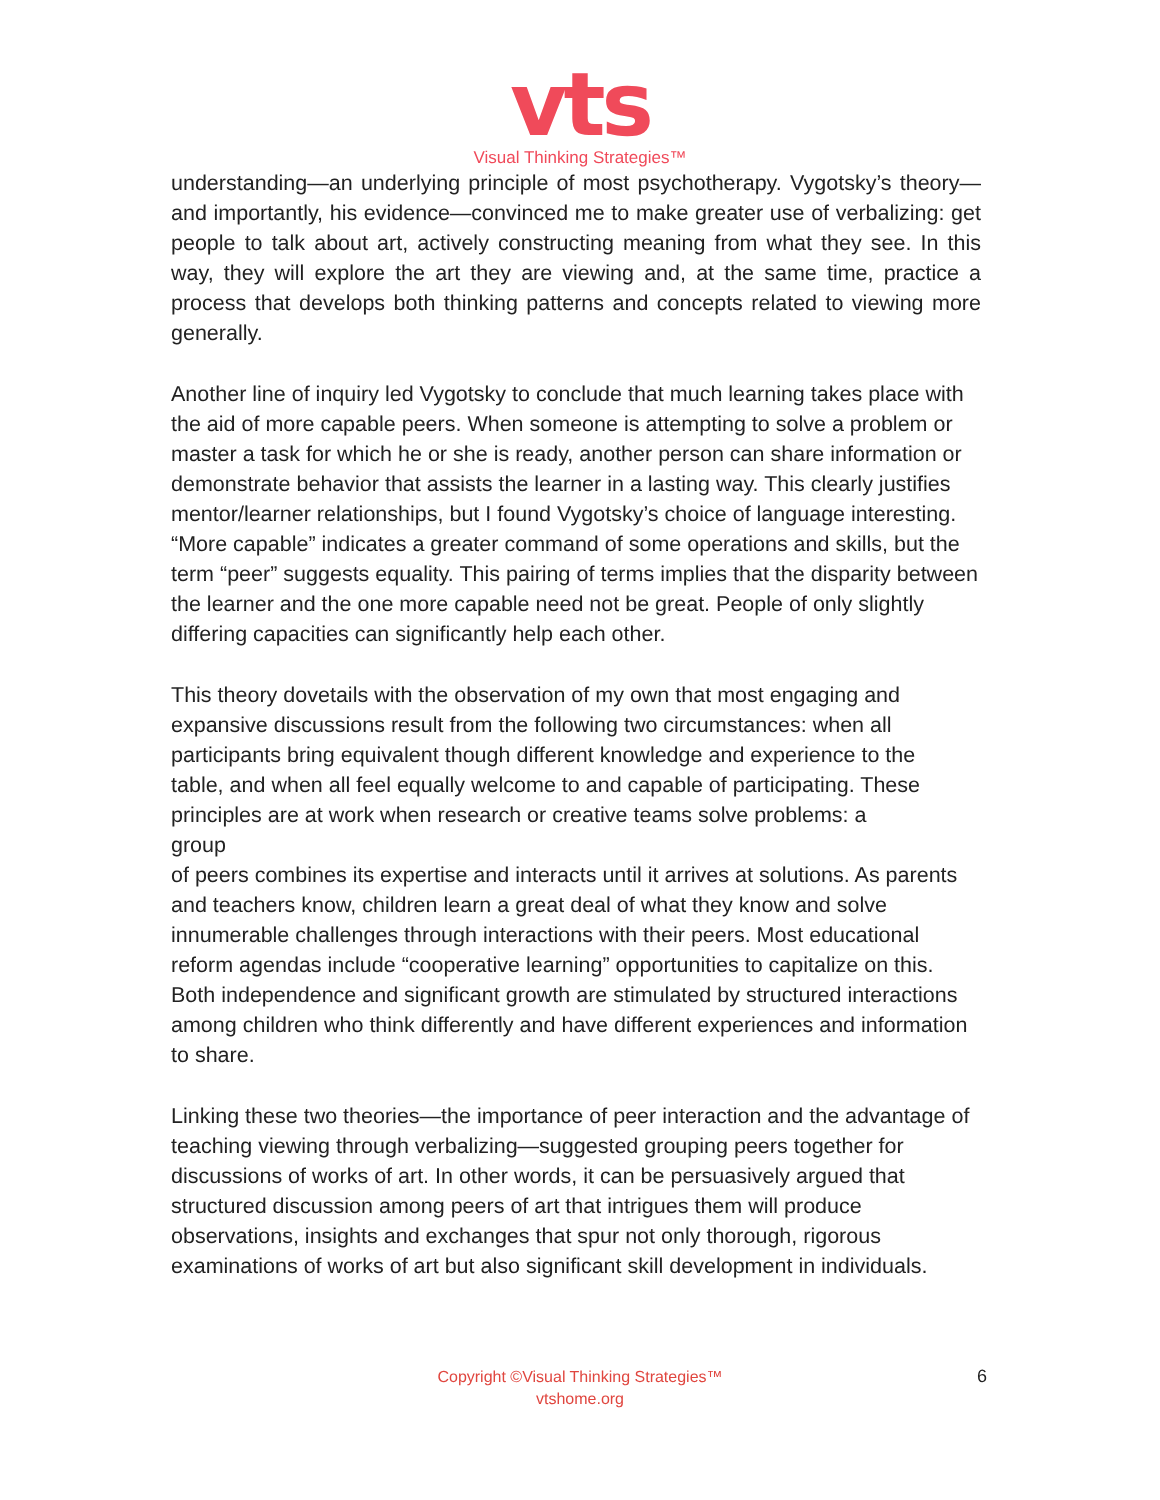vts
Visual Thinking Strategies™
understanding—an underlying principle of most psychotherapy. Vygotsky’s theory—and importantly, his evidence—convinced me to make greater use of verbalizing: get people to talk about art, actively constructing meaning from what they see. In this way, they will explore the art they are viewing and, at the same time, practice a process that develops both thinking patterns and concepts related to viewing more generally.
Another line of inquiry led Vygotsky to conclude that much learning takes place with the aid of more capable peers. When someone is attempting to solve a problem or master a task for which he or she is ready, another person can share information or demonstrate behavior that assists the learner in a lasting way. This clearly justifies mentor/learner relationships, but I found Vygotsky’s choice of language interesting. “More capable” indicates a greater command of some operations and skills, but the term “peer” suggests equality. This pairing of terms implies that the disparity between the learner and the one more capable need not be great. People of only slightly differing capacities can significantly help each other.
This theory dovetails with the observation of my own that most engaging and expansive discussions result from the following two circumstances: when all participants bring equivalent though different knowledge and experience to the table, and when all feel equally welcome to and capable of participating. These principles are at work when research or creative teams solve problems: a group
of peers combines its expertise and interacts until it arrives at solutions. As parents and teachers know, children learn a great deal of what they know and solve innumerable challenges through interactions with their peers. Most educational reform agendas include “cooperative learning” opportunities to capitalize on this. Both independence and significant growth are stimulated by structured interactions among children who think differently and have different experiences and information to share.
Linking these two theories—the importance of peer interaction and the advantage of teaching viewing through verbalizing—suggested grouping peers together for discussions of works of art. In other words, it can be persuasively argued that structured discussion among peers of art that intrigues them will produce observations, insights and exchanges that spur not only thorough, rigorous examinations of works of art but also significant skill development in individuals.
Copyright ©Visual Thinking Strategies™
vtshome.org
6